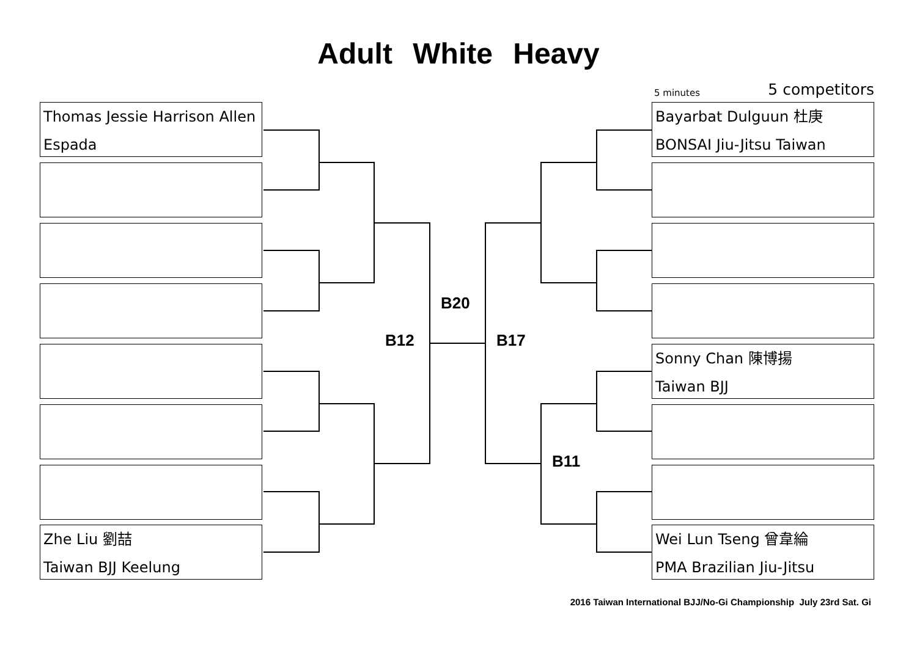Adult White Heavy
5 minutes 5 competitors
Thomas Jessie Harrison Allen
Espada
Zhe Liu 劉喆
Taiwan BJJ Keelung
Bayarbat Dulguun 杜庚
BONSAI Jiu-Jitsu Taiwan
Sonny Chan 陳博揚
Taiwan BJJ
Wei Lun Tseng 曾韋綸
PMA Brazilian Jiu-Jitsu
B20
B12 B17
B11
2016 Taiwan International BJJ/No-Gi Championship July 23rd Sat. Gi